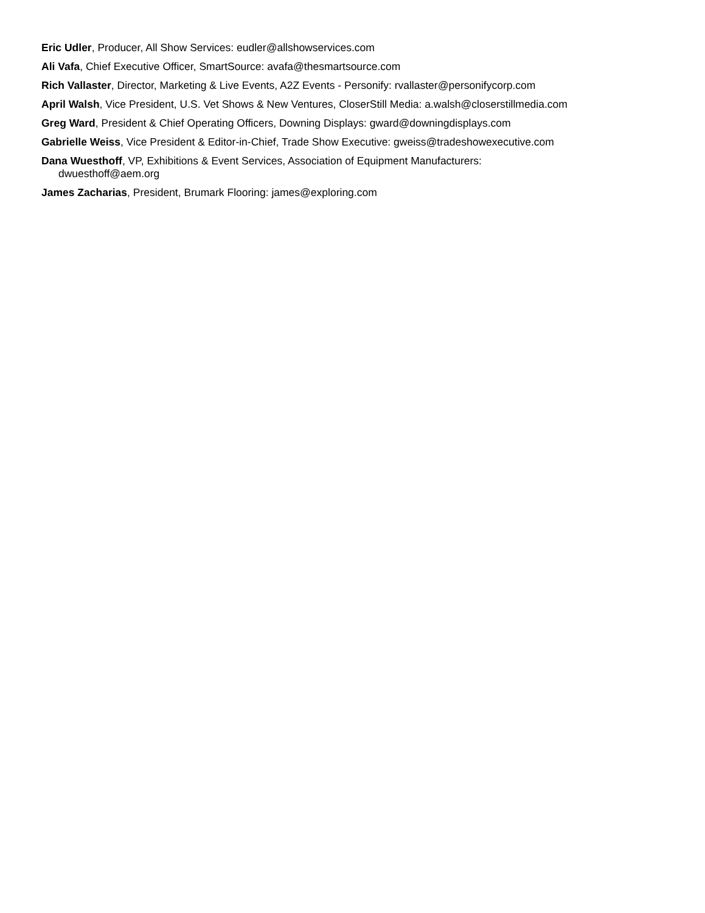Eric Udler, Producer, All Show Services: eudler@allshowservices.com
Ali Vafa, Chief Executive Officer, SmartSource: avafa@thesmartsource.com
Rich Vallaster, Director, Marketing & Live Events, A2Z Events - Personify: rvallaster@personifycorp.com
April Walsh, Vice President, U.S. Vet Shows & New Ventures, CloserStill Media: a.walsh@closerstillmedia.com
Greg Ward, President & Chief Operating Officers, Downing Displays: gward@downingdisplays.com
Gabrielle Weiss, Vice President & Editor-in-Chief, Trade Show Executive: gweiss@tradeshowexecutive.com
Dana Wuesthoff, VP, Exhibitions & Event Services, Association of Equipment Manufacturers:
dwuesthoff@aem.org
James Zacharias, President, Brumark Flooring: james@exploring.com